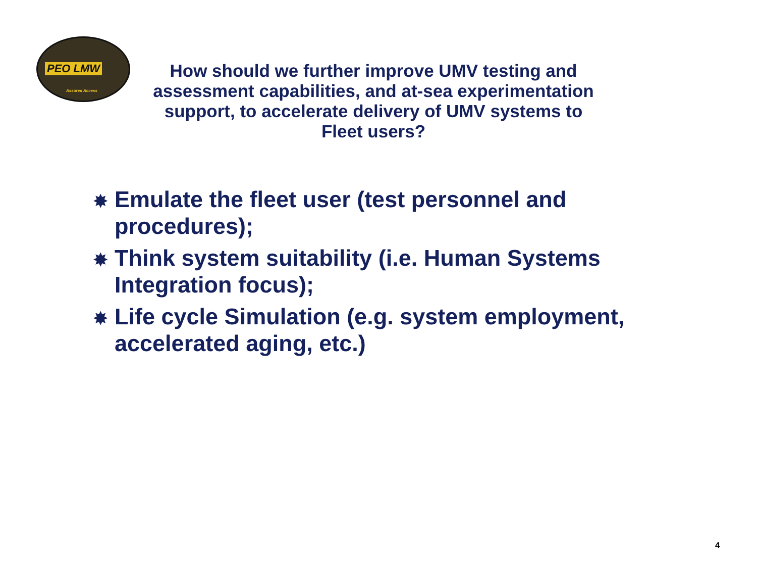PEO LMW
Assured Access
How should we further improve UMV testing and assessment capabilities, and at-sea experimentation support, to accelerate delivery of UMV systems to Fleet users?
✸ Emulate the fleet user (test personnel and procedures);
✸ Think system suitability (i.e. Human Systems Integration focus);
✸ Life cycle Simulation (e.g. system employment, accelerated aging, etc.)
4